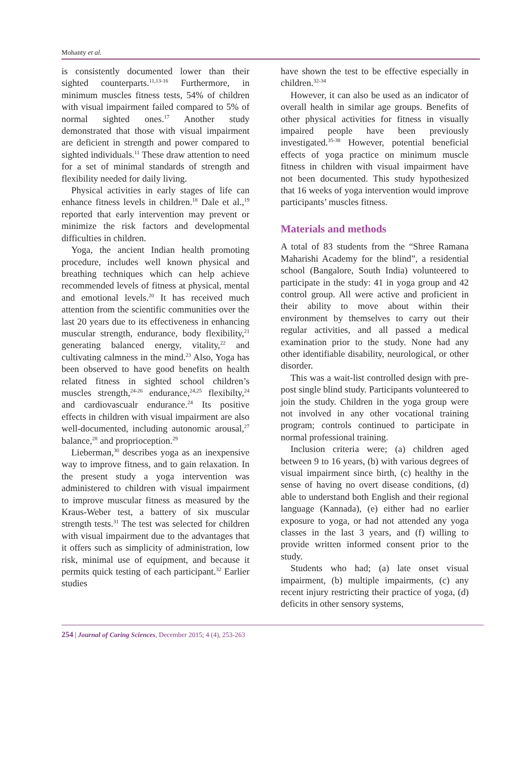Mohanty et al.
is consistently documented lower than their sighted counterparts.<sup>11,13-16</sup> Furthermore, in minimum muscles fitness tests, 54% of children with visual impairment failed compared to 5% of normal sighted ones.<sup>17</sup> Another study demonstrated that those with visual impairment are deficient in strength and power compared to sighted individuals.<sup>11</sup> These draw attention to need for a set of minimal standards of strength and flexibility needed for daily living.
Physical activities in early stages of life can enhance fitness levels in children.<sup>18</sup> Dale et al.,<sup>19</sup> reported that early intervention may prevent or minimize the risk factors and developmental difficulties in children.
Yoga, the ancient Indian health promoting procedure, includes well known physical and breathing techniques which can help achieve recommended levels of fitness at physical, mental and emotional levels.<sup>20</sup> It has received much attention from the scientific communities over the last 20 years due to its effectiveness in enhancing muscular strength, endurance, body flexibility,<sup>21</sup> generating balanced energy, vitality,<sup>22</sup> and cultivating calmness in the mind.<sup>23</sup> Also, Yoga has been observed to have good benefits on health related fitness in sighted school children’s muscles strength,<sup>24-26</sup> endurance,<sup>24,25</sup> flexibilty,<sup>24</sup> and cardiovascualr endurance.<sup>24</sup> Its positive effects in children with visual impairment are also well-documented, including autonomic arousal,<sup>27</sup> balance,<sup>28</sup> and proprioception.<sup>29</sup>
Lieberman,<sup>30</sup> describes yoga as an inexpensive way to improve fitness, and to gain relaxation. In the present study a yoga intervention was administered to children with visual impairment to improve muscular fitness as measured by the Kraus-Weber test, a battery of six muscular strength tests.<sup>31</sup> The test was selected for children with visual impairment due to the advantages that it offers such as simplicity of administration, low risk, minimal use of equipment, and because it permits quick testing of each participant.<sup>32</sup> Earlier studies
have shown the test to be effective especially in children.<sup>32-34</sup>
However, it can also be used as an indicator of overall health in similar age groups. Benefits of other physical activities for fitness in visually impaired people have been previously investigated.<sup>35-38</sup> However, potential beneficial effects of yoga practice on minimum muscle fitness in children with visual impairment have not been documented. This study hypothesized that 16 weeks of yoga intervention would improve participants’ muscles fitness.
Materials and methods
A total of 83 students from the “Shree Ramana Maharishi Academy for the blind”, a residential school (Bangalore, South India) volunteered to participate in the study: 41 in yoga group and 42 control group. All were active and proficient in their ability to move about within their environment by themselves to carry out their regular activities, and all passed a medical examination prior to the study. None had any other identifiable disability, neurological, or other disorder.
This was a wait-list controlled design with pre-post single blind study. Participants volunteered to join the study. Children in the yoga group were not involved in any other vocational training program; controls continued to participate in normal professional training.
Inclusion criteria were; (a) children aged between 9 to 16 years, (b) with various degrees of visual impairment since birth, (c) healthy in the sense of having no overt disease conditions, (d) able to understand both English and their regional language (Kannada), (e) either had no earlier exposure to yoga, or had not attended any yoga classes in the last 3 years, and (f) willing to provide written informed consent prior to the study.
Students who had; (a) late onset visual impairment, (b) multiple impairments, (c) any recent injury restricting their practice of yoga, (d) deficits in other sensory systems,
254 | Journal of Caring Sciences, December 2015; 4 (4), 253-263